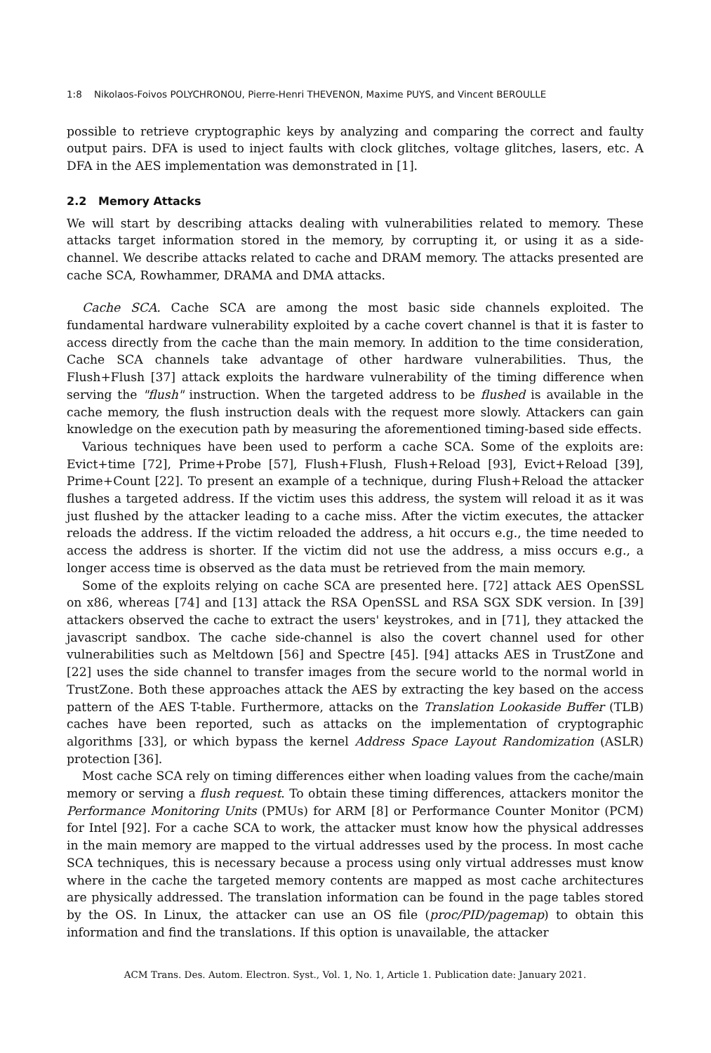1:8 Nikolaos-Foivos POLYCHRONOU, Pierre-Henri THEVENON, Maxime PUYS, and Vincent BEROULLE
possible to retrieve cryptographic keys by analyzing and comparing the correct and faulty output pairs. DFA is used to inject faults with clock glitches, voltage glitches, lasers, etc. A DFA in the AES implementation was demonstrated in [1].
2.2 Memory Attacks
We will start by describing attacks dealing with vulnerabilities related to memory. These attacks target information stored in the memory, by corrupting it, or using it as a side-channel. We describe attacks related to cache and DRAM memory. The attacks presented are cache SCA, Rowhammer, DRAMA and DMA attacks.
Cache SCA. Cache SCA are among the most basic side channels exploited. The fundamental hardware vulnerability exploited by a cache covert channel is that it is faster to access directly from the cache than the main memory. In addition to the time consideration, Cache SCA channels take advantage of other hardware vulnerabilities. Thus, the Flush+Flush [37] attack exploits the hardware vulnerability of the timing difference when serving the "flush" instruction. When the targeted address to be flushed is available in the cache memory, the flush instruction deals with the request more slowly. Attackers can gain knowledge on the execution path by measuring the aforementioned timing-based side effects.
Various techniques have been used to perform a cache SCA. Some of the exploits are: Evict+time [72], Prime+Probe [57], Flush+Flush, Flush+Reload [93], Evict+Reload [39], Prime+Count [22]. To present an example of a technique, during Flush+Reload the attacker flushes a targeted address. If the victim uses this address, the system will reload it as it was just flushed by the attacker leading to a cache miss. After the victim executes, the attacker reloads the address. If the victim reloaded the address, a hit occurs e.g., the time needed to access the address is shorter. If the victim did not use the address, a miss occurs e.g., a longer access time is observed as the data must be retrieved from the main memory.
Some of the exploits relying on cache SCA are presented here. [72] attack AES OpenSSL on x86, whereas [74] and [13] attack the RSA OpenSSL and RSA SGX SDK version. In [39] attackers observed the cache to extract the users' keystrokes, and in [71], they attacked the javascript sandbox. The cache side-channel is also the covert channel used for other vulnerabilities such as Meltdown [56] and Spectre [45]. [94] attacks AES in TrustZone and [22] uses the side channel to transfer images from the secure world to the normal world in TrustZone. Both these approaches attack the AES by extracting the key based on the access pattern of the AES T-table. Furthermore, attacks on the Translation Lookaside Buffer (TLB) caches have been reported, such as attacks on the implementation of cryptographic algorithms [33], or which bypass the kernel Address Space Layout Randomization (ASLR) protection [36].
Most cache SCA rely on timing differences either when loading values from the cache/main memory or serving a flush request. To obtain these timing differences, attackers monitor the Performance Monitoring Units (PMUs) for ARM [8] or Performance Counter Monitor (PCM) for Intel [92]. For a cache SCA to work, the attacker must know how the physical addresses in the main memory are mapped to the virtual addresses used by the process. In most cache SCA techniques, this is necessary because a process using only virtual addresses must know where in the cache the targeted memory contents are mapped as most cache architectures are physically addressed. The translation information can be found in the page tables stored by the OS. In Linux, the attacker can use an OS file (proc/PID/pagemap) to obtain this information and find the translations. If this option is unavailable, the attacker
ACM Trans. Des. Autom. Electron. Syst., Vol. 1, No. 1, Article 1. Publication date: January 2021.